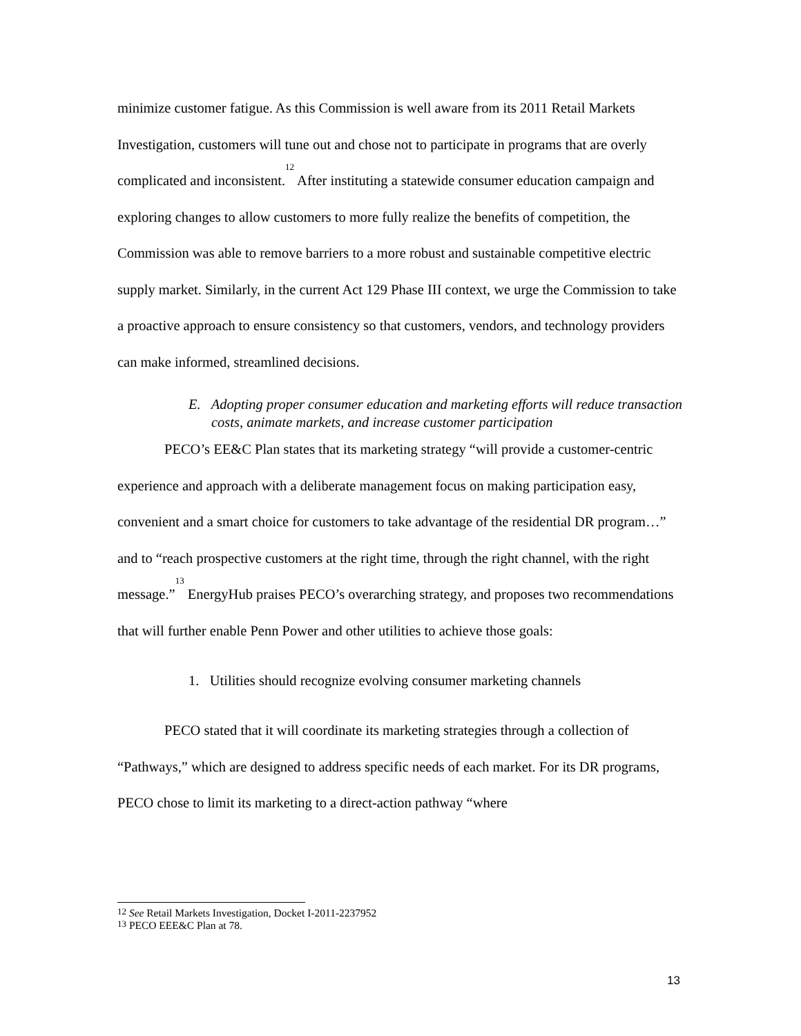minimize customer fatigue. As this Commission is well aware from its 2011 Retail Markets Investigation, customers will tune out and chose not to participate in programs that are overly complicated and inconsistent.<sup>12</sup> After instituting a statewide consumer education campaign and exploring changes to allow customers to more fully realize the benefits of competition, the Commission was able to remove barriers to a more robust and sustainable competitive electric supply market. Similarly, in the current Act 129 Phase III context, we urge the Commission to take a proactive approach to ensure consistency so that customers, vendors, and technology providers can make informed, streamlined decisions.
E. Adopting proper consumer education and marketing efforts will reduce transaction costs, animate markets, and increase customer participation
PECO’s EE&C Plan states that its marketing strategy “will provide a customer-centric experience and approach with a deliberate management focus on making participation easy, convenient and a smart choice for customers to take advantage of the residential DR program…” and to “reach prospective customers at the right time, through the right channel, with the right message.”<sup>13</sup> EnergyHub praises PECO’s overarching strategy, and proposes two recommendations that will further enable Penn Power and other utilities to achieve those goals:
1. Utilities should recognize evolving consumer marketing channels
PECO stated that it will coordinate its marketing strategies through a collection of “Pathways,” which are designed to address specific needs of each market. For its DR programs, PECO chose to limit its marketing to a direct-action pathway “where
<sup>12</sup> See Retail Markets Investigation, Docket I-2011-2237952
<sup>13</sup> PECO EEE&C Plan at 78.
13